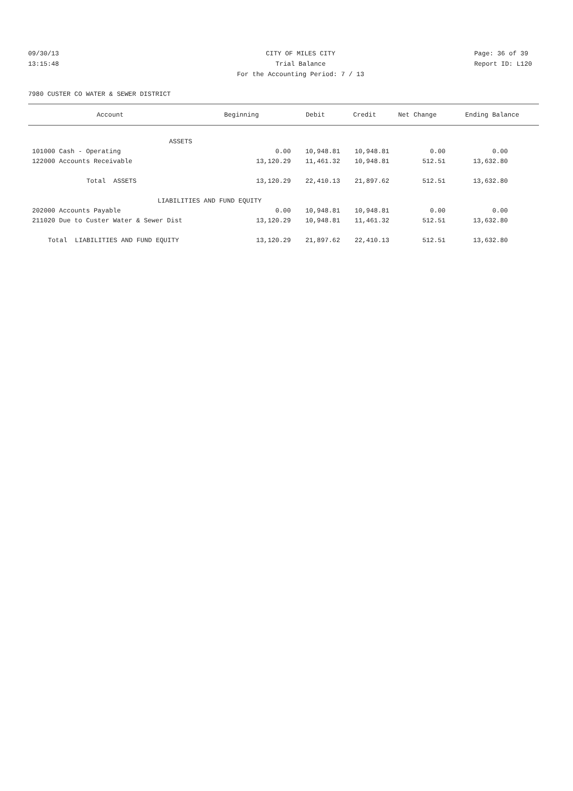09/30/13 CITY OF MILES CITY Page: 36 of 39
13:15:48 Trial Balance Report ID: L120
For the Accounting Period: 7 / 13
7980 CUSTER CO WATER & SEWER DISTRICT
| Account | Beginning | Debit | Credit | Net Change | Ending Balance |
| --- | --- | --- | --- | --- | --- |
| ASSETS | | | | | |
| 101000 Cash - Operating | 0.00 | 10,948.81 | 10,948.81 | 0.00 | 0.00 |
| 122000 Accounts Receivable | 13,120.29 | 11,461.32 | 10,948.81 | 512.51 | 13,632.80 |
| Total ASSETS | 13,120.29 | 22,410.13 | 21,897.62 | 512.51 | 13,632.80 |
| LIABILITIES AND FUND EQUITY | | | | | |
| 202000 Accounts Payable | 0.00 | 10,948.81 | 10,948.81 | 0.00 | 0.00 |
| 211020 Due to Custer Water & Sewer Dist | 13,120.29 | 10,948.81 | 11,461.32 | 512.51 | 13,632.80 |
| Total LIABILITIES AND FUND EQUITY | 13,120.29 | 21,897.62 | 22,410.13 | 512.51 | 13,632.80 |